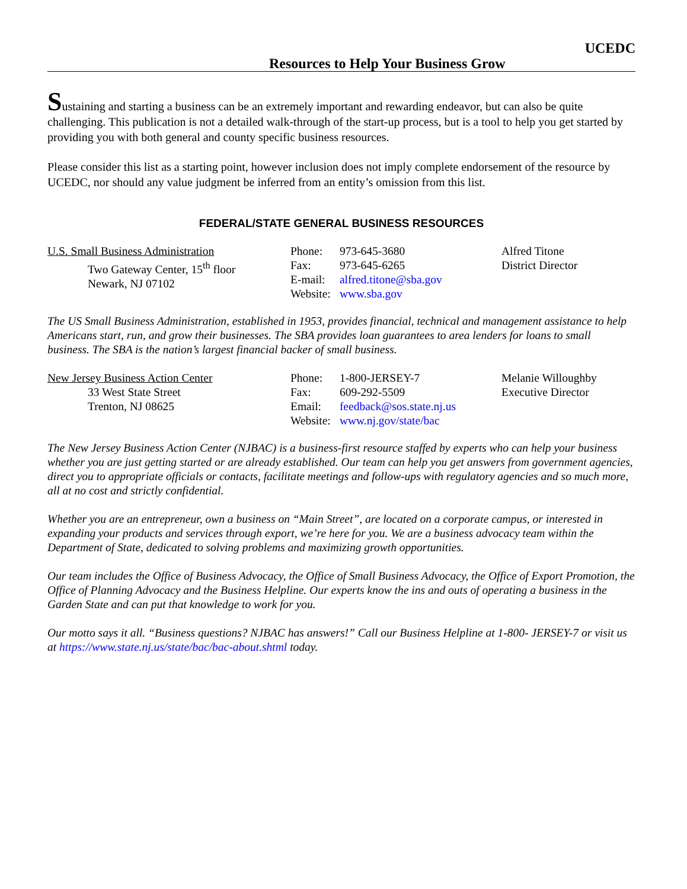UCEDC
Resources to Help Your Business Grow
Sustaining and starting a business can be an extremely important and rewarding endeavor, but can also be quite challenging. This publication is not a detailed walk-through of the start-up process, but is a tool to help you get started by providing you with both general and county specific business resources.
Please consider this list as a starting point, however inclusion does not imply complete endorsement of the resource by UCEDC, nor should any value judgment be inferred from an entity’s omission from this list.
FEDERAL/STATE GENERAL BUSINESS RESOURCES
U.S. Small Business Administration
Two Gateway Center, 15<sup>th</sup> floor
Newark, NJ 07102
Phone: 973-645-3680
Fax: 973-645-6265
E-mail: alfred.titone@sba.gov
Website: www.sba.gov
Alfred Titone
District Director
The US Small Business Administration, established in 1953, provides financial, technical and management assistance to help Americans start, run, and grow their businesses. The SBA provides loan guarantees to area lenders for loans to small business. The SBA is the nation’s largest financial backer of small business.
New Jersey Business Action Center
33 West State Street
Trenton, NJ 08625
Phone: 1-800-JERSEY-7
Fax: 609-292-5509
Email: feedback@sos.state.nj.us
Website: www.nj.gov/state/bac
Melanie Willoughby
Executive Director
The New Jersey Business Action Center (NJBAC) is a business-first resource staffed by experts who can help your business whether you are just getting started or are already established. Our team can help you get answers from government agencies, direct you to appropriate officials or contacts, facilitate meetings and follow-ups with regulatory agencies and so much more, all at no cost and strictly confidential.
Whether you are an entrepreneur, own a business on “Main Street”, are located on a corporate campus, or interested in expanding your products and services through export, we’re here for you. We are a business advocacy team within the Department of State, dedicated to solving problems and maximizing growth opportunities.
Our team includes the Office of Business Advocacy, the Office of Small Business Advocacy, the Office of Export Promotion, the Office of Planning Advocacy and the Business Helpline. Our experts know the ins and outs of operating a business in the Garden State and can put that knowledge to work for you.
Our motto says it all. “Business questions? NJBAC has answers!” Call our Business Helpline at 1-800- JERSEY-7 or visit us at https://www.state.nj.us/state/bac/bac-about.shtml today.